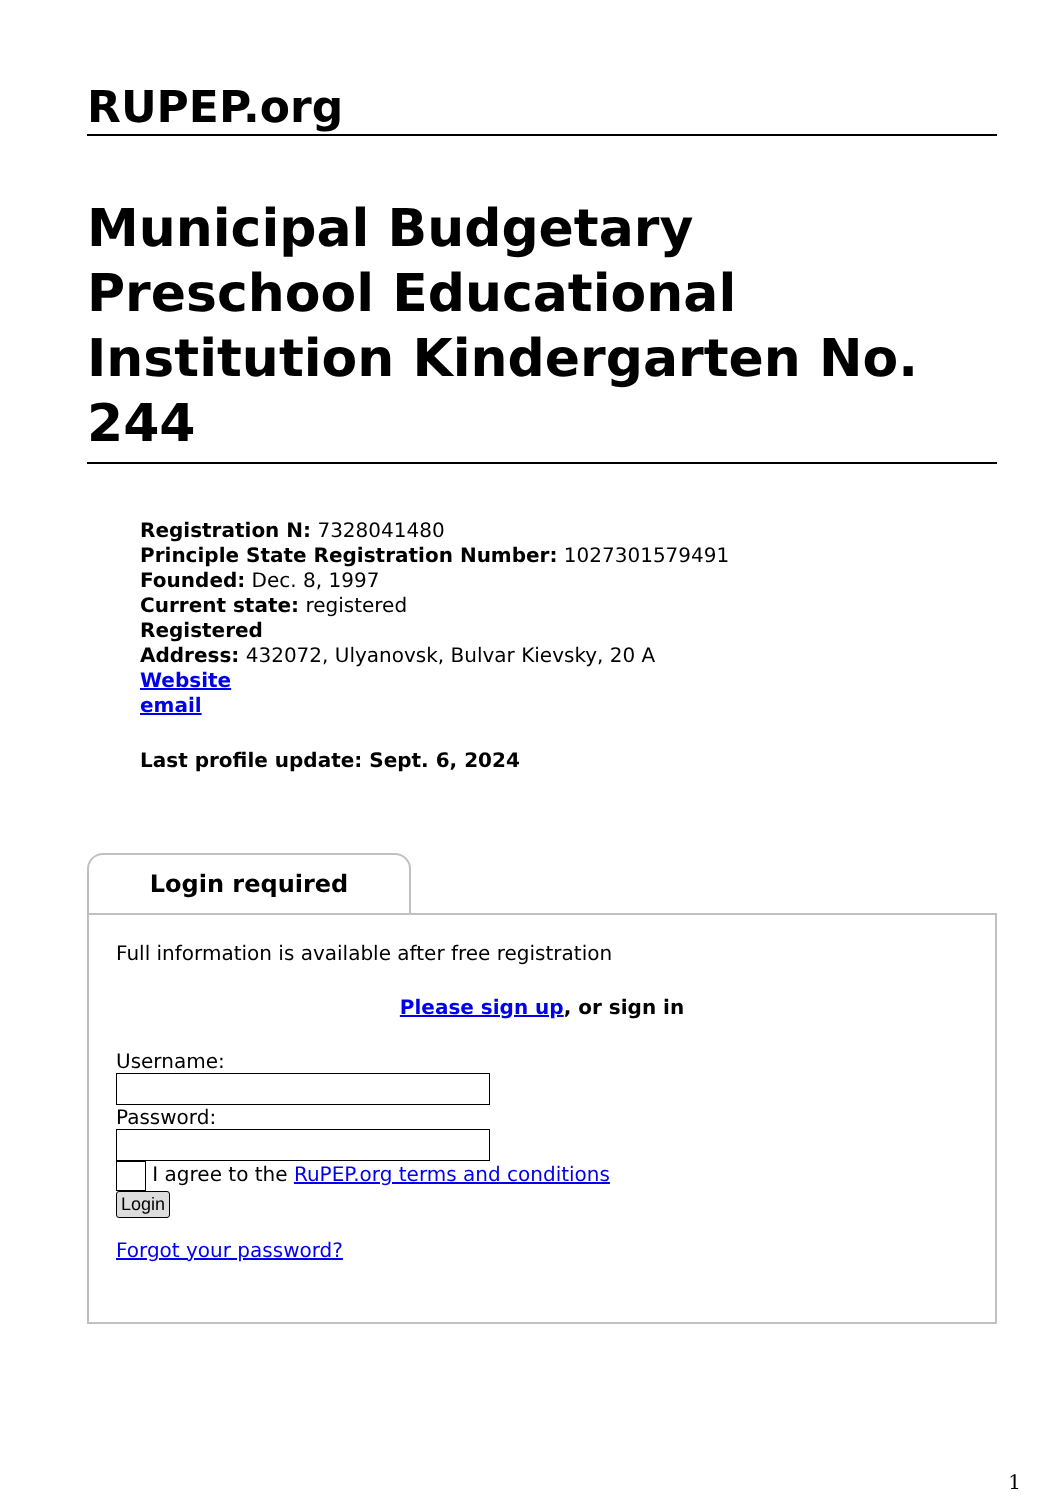RUPEP.org
Municipal Budgetary Preschool Educational Institution Kindergarten No. 244
Registration N: 7328041480
Principle State Registration Number: 1027301579491
Founded: Dec. 8, 1997
Current state: registered
Registered
Address: 432072, Ulyanovsk, Bulvar Kievsky, 20 A
Website
email
Last profile update: Sept. 6, 2024
Login required
Full information is available after free registration
Please sign up, or sign in
Username:
Password:
I agree to the RuPEP.org terms and conditions
Login
Forgot your password?
1